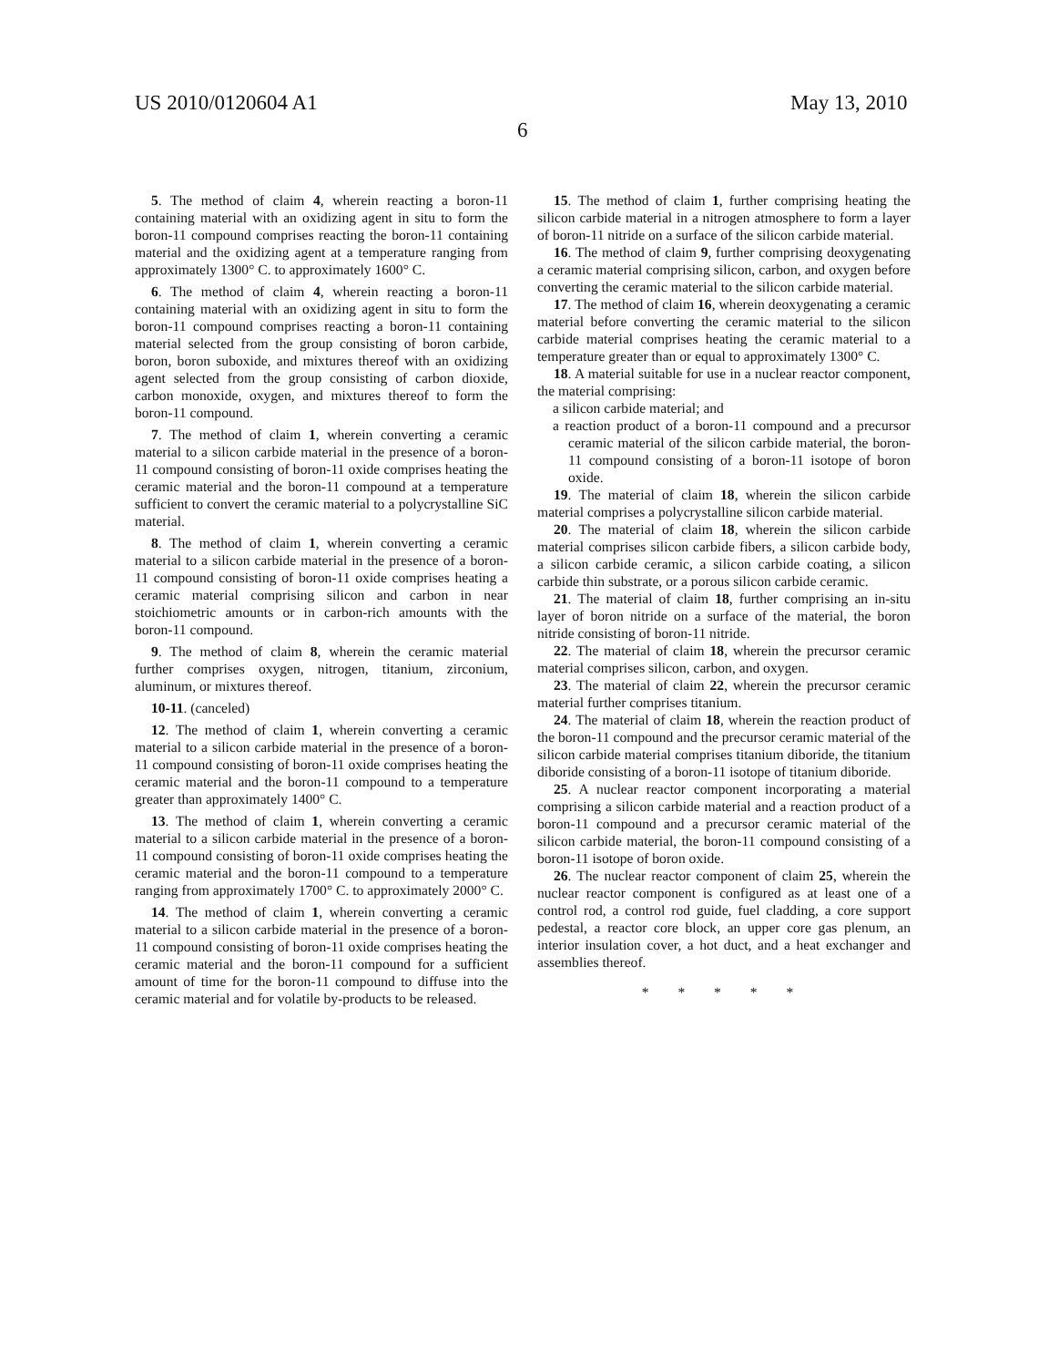US 2010/0120604 A1
6
May 13, 2010
5. The method of claim 4, wherein reacting a boron-11 containing material with an oxidizing agent in situ to form the boron-11 compound comprises reacting the boron-11 containing material and the oxidizing agent at a temperature ranging from approximately 1300° C. to approximately 1600° C.
6. The method of claim 4, wherein reacting a boron-11 containing material with an oxidizing agent in situ to form the boron-11 compound comprises reacting a boron-11 containing material selected from the group consisting of boron carbide, boron, boron suboxide, and mixtures thereof with an oxidizing agent selected from the group consisting of carbon dioxide, carbon monoxide, oxygen, and mixtures thereof to form the boron-11 compound.
7. The method of claim 1, wherein converting a ceramic material to a silicon carbide material in the presence of a boron-11 compound consisting of boron-11 oxide comprises heating the ceramic material and the boron-11 compound at a temperature sufficient to convert the ceramic material to a polycrystalline SiC material.
8. The method of claim 1, wherein converting a ceramic material to a silicon carbide material in the presence of a boron-11 compound consisting of boron-11 oxide comprises heating a ceramic material comprising silicon and carbon in near stoichiometric amounts or in carbon-rich amounts with the boron-11 compound.
9. The method of claim 8, wherein the ceramic material further comprises oxygen, nitrogen, titanium, zirconium, aluminum, or mixtures thereof.
10-11. (canceled)
12. The method of claim 1, wherein converting a ceramic material to a silicon carbide material in the presence of a boron-11 compound consisting of boron-11 oxide comprises heating the ceramic material and the boron-11 compound to a temperature greater than approximately 1400° C.
13. The method of claim 1, wherein converting a ceramic material to a silicon carbide material in the presence of a boron-11 compound consisting of boron-11 oxide comprises heating the ceramic material and the boron-11 compound to a temperature ranging from approximately 1700° C. to approximately 2000° C.
14. The method of claim 1, wherein converting a ceramic material to a silicon carbide material in the presence of a boron-11 compound consisting of boron-11 oxide comprises heating the ceramic material and the boron-11 compound for a sufficient amount of time for the boron-11 compound to diffuse into the ceramic material and for volatile by-products to be released.
15. The method of claim 1, further comprising heating the silicon carbide material in a nitrogen atmosphere to form a layer of boron-11 nitride on a surface of the silicon carbide material.
16. The method of claim 9, further comprising deoxygenating a ceramic material comprising silicon, carbon, and oxygen before converting the ceramic material to the silicon carbide material.
17. The method of claim 16, wherein deoxygenating a ceramic material before converting the ceramic material to the silicon carbide material comprises heating the ceramic material to a temperature greater than or equal to approximately 1300° C.
18. A material suitable for use in a nuclear reactor component, the material comprising:
a silicon carbide material; and
a reaction product of a boron-11 compound and a precursor ceramic material of the silicon carbide material, the boron-11 compound consisting of a boron-11 isotope of boron oxide.
19. The material of claim 18, wherein the silicon carbide material comprises a polycrystalline silicon carbide material.
20. The material of claim 18, wherein the silicon carbide material comprises silicon carbide fibers, a silicon carbide body, a silicon carbide ceramic, a silicon carbide coating, a silicon carbide thin substrate, or a porous silicon carbide ceramic.
21. The material of claim 18, further comprising an in-situ layer of boron nitride on a surface of the material, the boron nitride consisting of boron-11 nitride.
22. The material of claim 18, wherein the precursor ceramic material comprises silicon, carbon, and oxygen.
23. The material of claim 22, wherein the precursor ceramic material further comprises titanium.
24. The material of claim 18, wherein the reaction product of the boron-11 compound and the precursor ceramic material of the silicon carbide material comprises titanium diboride, the titanium diboride consisting of a boron-11 isotope of titanium diboride.
25. A nuclear reactor component incorporating a material comprising a silicon carbide material and a reaction product of a boron-11 compound and a precursor ceramic material of the silicon carbide material, the boron-11 compound consisting of a boron-11 isotope of boron oxide.
26. The nuclear reactor component of claim 25, wherein the nuclear reactor component is configured as at least one of a control rod, a control rod guide, fuel cladding, a core support pedestal, a reactor core block, an upper core gas plenum, an interior insulation cover, a hot duct, and a heat exchanger and assemblies thereof.
* * * * *